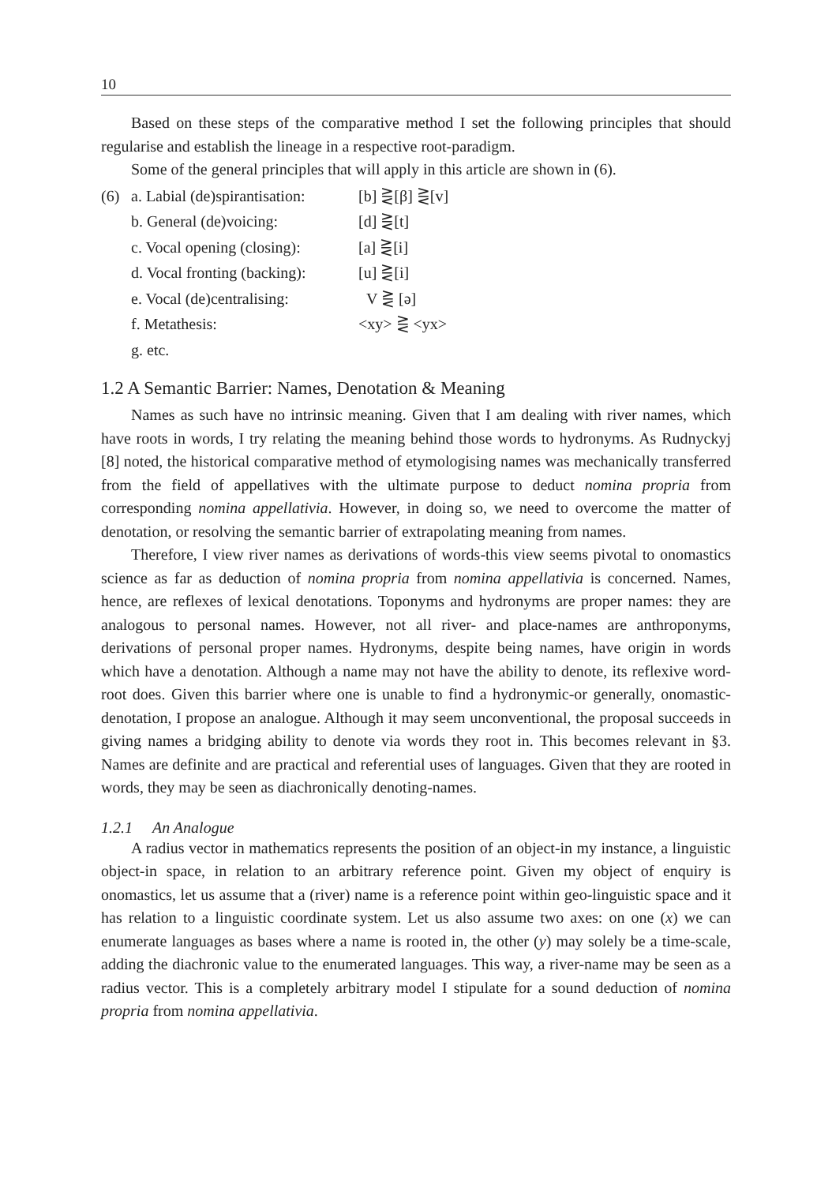10
Based on these steps of the comparative method I set the following principles that should regularise and establish the lineage in a respective root-paradigm.
Some of the general principles that will apply in this article are shown in (6).
(6) a. Labial (de)spirantisation: [b] ⋛[β] ⋛[v]
b. General (de)voicing: [d] ⋛[t]
c. Vocal opening (closing): [a] ⋛[i]
d. Vocal fronting (backing): [u] ⋛[i]
e. Vocal (de)centralising: V ⋛ [ə]
f. Metathesis: <xy> ⋛ <yx>
g. etc.
1.2 A Semantic Barrier: Names, Denotation & Meaning
Names as such have no intrinsic meaning. Given that I am dealing with river names, which have roots in words, I try relating the meaning behind those words to hydronyms. As Rudnyckyj [8] noted, the historical comparative method of etymologising names was mechanically transferred from the field of appellatives with the ultimate purpose to deduct nomina propria from corresponding nomina appellativia. However, in doing so, we need to overcome the matter of denotation, or resolving the semantic barrier of extrapolating meaning from names.
Therefore, I view river names as derivations of words-this view seems pivotal to onomastics science as far as deduction of nomina propria from nomina appellativia is concerned. Names, hence, are reflexes of lexical denotations. Toponyms and hydronyms are proper names: they are analogous to personal names. However, not all river- and place-names are anthroponyms, derivations of personal proper names. Hydronyms, despite being names, have origin in words which have a denotation. Although a name may not have the ability to denote, its reflexive word-root does. Given this barrier where one is unable to find a hydronymic-or generally, onomastic-denotation, I propose an analogue. Although it may seem unconventional, the proposal succeeds in giving names a bridging ability to denote via words they root in. This becomes relevant in §3. Names are definite and are practical and referential uses of languages. Given that they are rooted in words, they may be seen as diachronically denoting-names.
1.2.1 An Analogue
A radius vector in mathematics represents the position of an object-in my instance, a linguistic object-in space, in relation to an arbitrary reference point. Given my object of enquiry is onomastics, let us assume that a (river) name is a reference point within geo-linguistic space and it has relation to a linguistic coordinate system. Let us also assume two axes: on one (x) we can enumerate languages as bases where a name is rooted in, the other (y) may solely be a time-scale, adding the diachronic value to the enumerated languages. This way, a river-name may be seen as a radius vector. This is a completely arbitrary model I stipulate for a sound deduction of nomina propria from nomina appellativia.